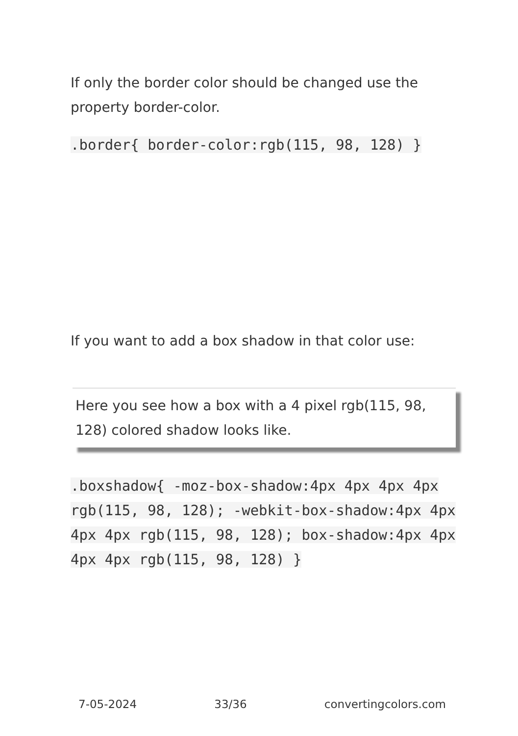If only the border color should be changed use the property border-color.
.border{ border-color:rgb(115, 98, 128) }
If you want to add a box shadow in that color use:
Here you see how a box with a 4 pixel rgb(115, 98, 128) colored shadow looks like.
.boxshadow{ -moz-box-shadow:4px 4px 4px 4px rgb(115, 98, 128); -webkit-box-shadow:4px 4px 4px 4px rgb(115, 98, 128); box-shadow:4px 4px 4px 4px rgb(115, 98, 128) }
7-05-2024 33/36 convertingcolors.com